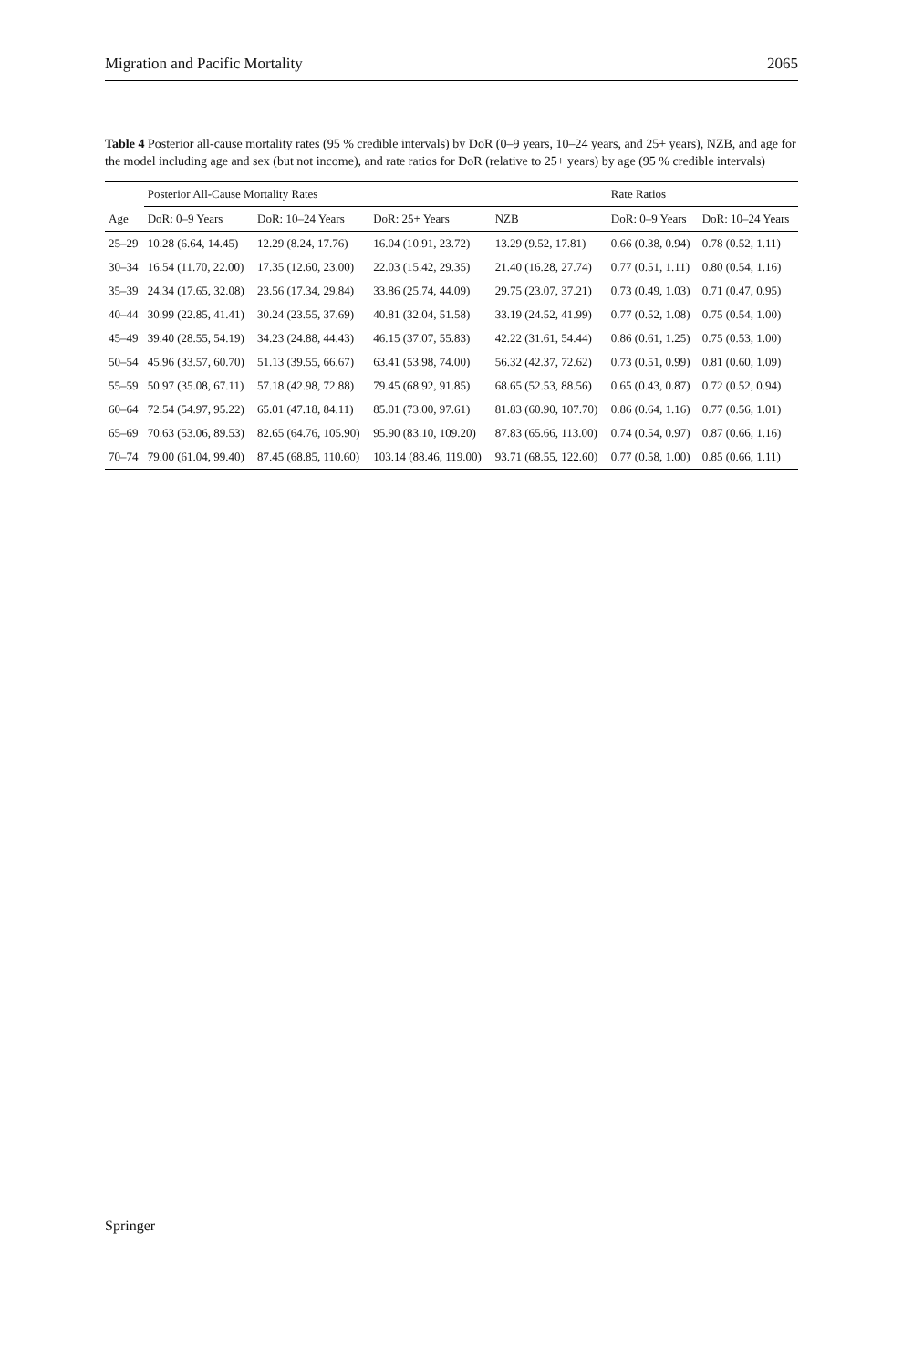Migration and Pacific Mortality 2065
Table 4 Posterior all-cause mortality rates (95 % credible intervals) by DoR (0–9 years, 10–24 years, and 25+ years), NZB, and age for the model including age and sex (but not income), and rate ratios for DoR (relative to 25+ years) by age (95 % credible intervals)
| | Posterior All-Cause Mortality Rates | | | | Rate Ratios | |
| --- | --- | --- | --- | --- | --- | --- |
| Age | DoR: 0–9 Years | DoR: 10–24 Years | DoR: 25+ Years | NZB | DoR: 0–9 Years | DoR: 10–24 Years |
| 25–29 | 10.28 (6.64, 14.45) | 12.29 (8.24, 17.76) | 16.04 (10.91, 23.72) | 13.29 (9.52, 17.81) | 0.66 (0.38, 0.94) | 0.78 (0.52, 1.11) |
| 30–34 | 16.54 (11.70, 22.00) | 17.35 (12.60, 23.00) | 22.03 (15.42, 29.35) | 21.40 (16.28, 27.74) | 0.77 (0.51, 1.11) | 0.80 (0.54, 1.16) |
| 35–39 | 24.34 (17.65, 32.08) | 23.56 (17.34, 29.84) | 33.86 (25.74, 44.09) | 29.75 (23.07, 37.21) | 0.73 (0.49, 1.03) | 0.71 (0.47, 0.95) |
| 40–44 | 30.99 (22.85, 41.41) | 30.24 (23.55, 37.69) | 40.81 (32.04, 51.58) | 33.19 (24.52, 41.99) | 0.77 (0.52, 1.08) | 0.75 (0.54, 1.00) |
| 45–49 | 39.40 (28.55, 54.19) | 34.23 (24.88, 44.43) | 46.15 (37.07, 55.83) | 42.22 (31.61, 54.44) | 0.86 (0.61, 1.25) | 0.75 (0.53, 1.00) |
| 50–54 | 45.96 (33.57, 60.70) | 51.13 (39.55, 66.67) | 63.41 (53.98, 74.00) | 56.32 (42.37, 72.62) | 0.73 (0.51, 0.99) | 0.81 (0.60, 1.09) |
| 55–59 | 50.97 (35.08, 67.11) | 57.18 (42.98, 72.88) | 79.45 (68.92, 91.85) | 68.65 (52.53, 88.56) | 0.65 (0.43, 0.87) | 0.72 (0.52, 0.94) |
| 60–64 | 72.54 (54.97, 95.22) | 65.01 (47.18, 84.11) | 85.01 (73.00, 97.61) | 81.83 (60.90, 107.70) | 0.86 (0.64, 1.16) | 0.77 (0.56, 1.01) |
| 65–69 | 70.63 (53.06, 89.53) | 82.65 (64.76, 105.90) | 95.90 (83.10, 109.20) | 87.83 (65.66, 113.00) | 0.74 (0.54, 0.97) | 0.87 (0.66, 1.16) |
| 70–74 | 79.00 (61.04, 99.40) | 87.45 (68.85, 110.60) | 103.14 (88.46, 119.00) | 93.71 (68.55, 122.60) | 0.77 (0.58, 1.00) | 0.85 (0.66, 1.11) |
Springer